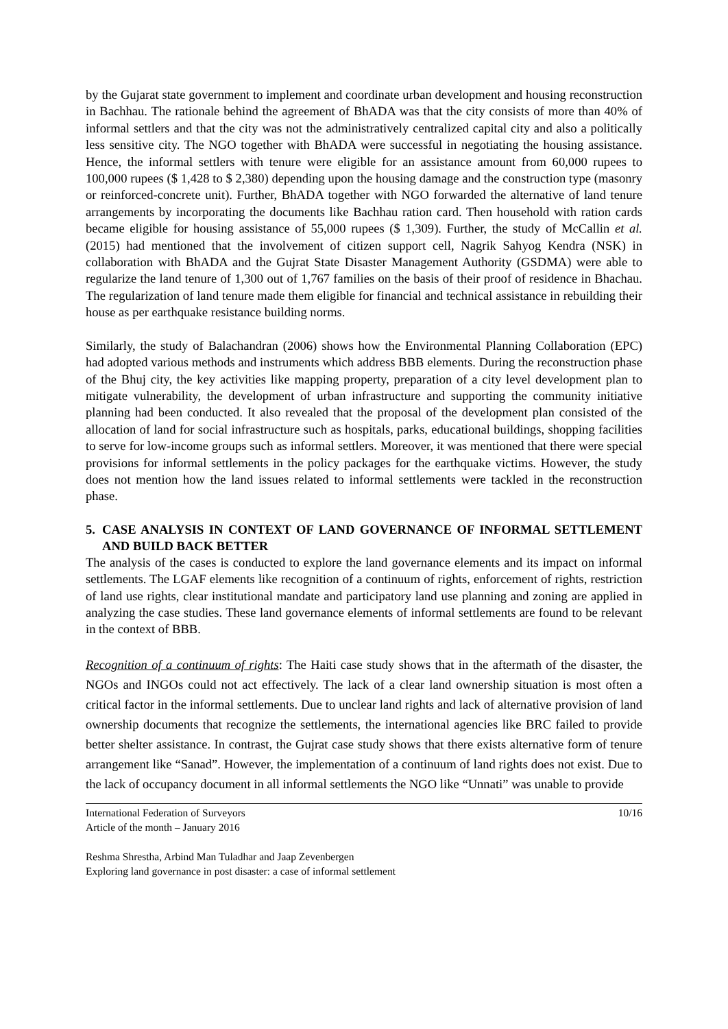by the Gujarat state government to implement and coordinate urban development and housing reconstruction in Bachhau. The rationale behind the agreement of BhADA was that the city consists of more than 40% of informal settlers and that the city was not the administratively centralized capital city and also a politically less sensitive city. The NGO together with BhADA were successful in negotiating the housing assistance. Hence, the informal settlers with tenure were eligible for an assistance amount from 60,000 rupees to 100,000 rupees ($ 1,428 to $ 2,380) depending upon the housing damage and the construction type (masonry or reinforced-concrete unit). Further, BhADA together with NGO forwarded the alternative of land tenure arrangements by incorporating the documents like Bachhau ration card. Then household with ration cards became eligible for housing assistance of 55,000 rupees ($ 1,309). Further, the study of McCallin et al. (2015) had mentioned that the involvement of citizen support cell, Nagrik Sahyog Kendra (NSK) in collaboration with BhADA and the Gujrat State Disaster Management Authority (GSDMA) were able to regularize the land tenure of 1,300 out of 1,767 families on the basis of their proof of residence in Bhachau. The regularization of land tenure made them eligible for financial and technical assistance in rebuilding their house as per earthquake resistance building norms.
Similarly, the study of Balachandran (2006) shows how the Environmental Planning Collaboration (EPC) had adopted various methods and instruments which address BBB elements. During the reconstruction phase of the Bhuj city, the key activities like mapping property, preparation of a city level development plan to mitigate vulnerability, the development of urban infrastructure and supporting the community initiative planning had been conducted. It also revealed that the proposal of the development plan consisted of the allocation of land for social infrastructure such as hospitals, parks, educational buildings, shopping facilities to serve for low-income groups such as informal settlers. Moreover, it was mentioned that there were special provisions for informal settlements in the policy packages for the earthquake victims. However, the study does not mention how the land issues related to informal settlements were tackled in the reconstruction phase.
5. CASE ANALYSIS IN CONTEXT OF LAND GOVERNANCE OF INFORMAL SETTLEMENT AND BUILD BACK BETTER
The analysis of the cases is conducted to explore the land governance elements and its impact on informal settlements. The LGAF elements like recognition of a continuum of rights, enforcement of rights, restriction of land use rights, clear institutional mandate and participatory land use planning and zoning are applied in analyzing the case studies. These land governance elements of informal settlements are found to be relevant in the context of BBB.
Recognition of a continuum of rights: The Haiti case study shows that in the aftermath of the disaster, the NGOs and INGOs could not act effectively. The lack of a clear land ownership situation is most often a critical factor in the informal settlements. Due to unclear land rights and lack of alternative provision of land ownership documents that recognize the settlements, the international agencies like BRC failed to provide better shelter assistance. In contrast, the Gujrat case study shows that there exists alternative form of tenure arrangement like “Sanad”. However, the implementation of a continuum of land rights does not exist. Due to the lack of occupancy document in all informal settlements the NGO like “Unnati” was unable to provide
International Federation of Surveyors
Article of the month – January 2016
10/16
Reshma Shrestha, Arbind Man Tuladhar and Jaap Zevenbergen
Exploring land governance in post disaster: a case of informal settlement